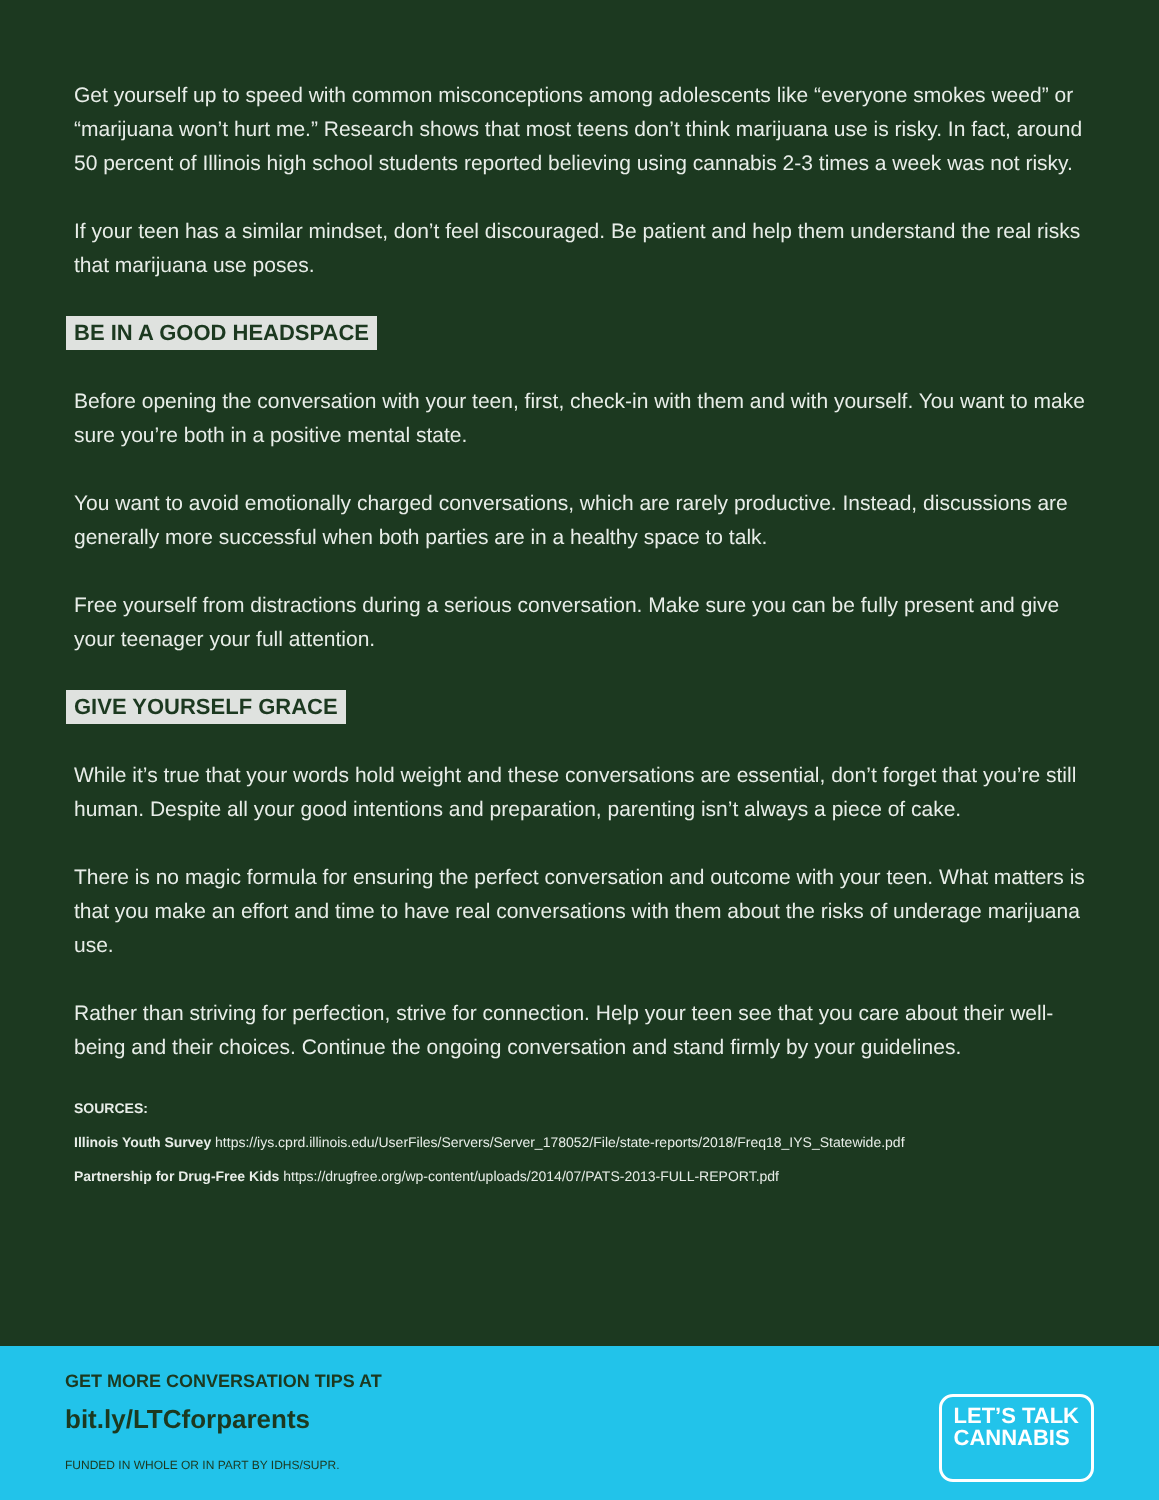Get yourself up to speed with common misconceptions among adolescents like “everyone smokes weed” or “marijuana won’t hurt me.” Research shows that most teens don’t think marijuana use is risky. In fact, around 50 percent of Illinois high school students reported believing using cannabis 2-3 times a week was not risky.
If your teen has a similar mindset, don’t feel discouraged. Be patient and help them understand the real risks that marijuana use poses.
BE IN A GOOD HEADSPACE
Before opening the conversation with your teen, first, check-in with them and with yourself. You want to make sure you’re both in a positive mental state.
You want to avoid emotionally charged conversations, which are rarely productive. Instead, discussions are generally more successful when both parties are in a healthy space to talk.
Free yourself from distractions during a serious conversation. Make sure you can be fully present and give your teenager your full attention.
GIVE YOURSELF GRACE
While it’s true that your words hold weight and these conversations are essential, don’t forget that you’re still human. Despite all your good intentions and preparation, parenting isn’t always a piece of cake.
There is no magic formula for ensuring the perfect conversation and outcome with your teen. What matters is that you make an effort and time to have real conversations with them about the risks of underage marijuana use.
Rather than striving for perfection, strive for connection. Help your teen see that you care about their well-being and their choices. Continue the ongoing conversation and stand firmly by your guidelines.
SOURCES:
Illinois Youth Survey https://iys.cprd.illinois.edu/UserFiles/Servers/Server_178052/File/state-reports/2018/Freq18_IYS_Statewide.pdf
Partnership for Drug-Free Kids https://drugfree.org/wp-content/uploads/2014/07/PATS-2013-FULL-REPORT.pdf
GET MORE CONVERSATION TIPS AT
bit.ly/LTCforparents
FUNDED IN WHOLE OR IN PART BY IDHS/SUPR.
LET’S TALK
CANNABIS